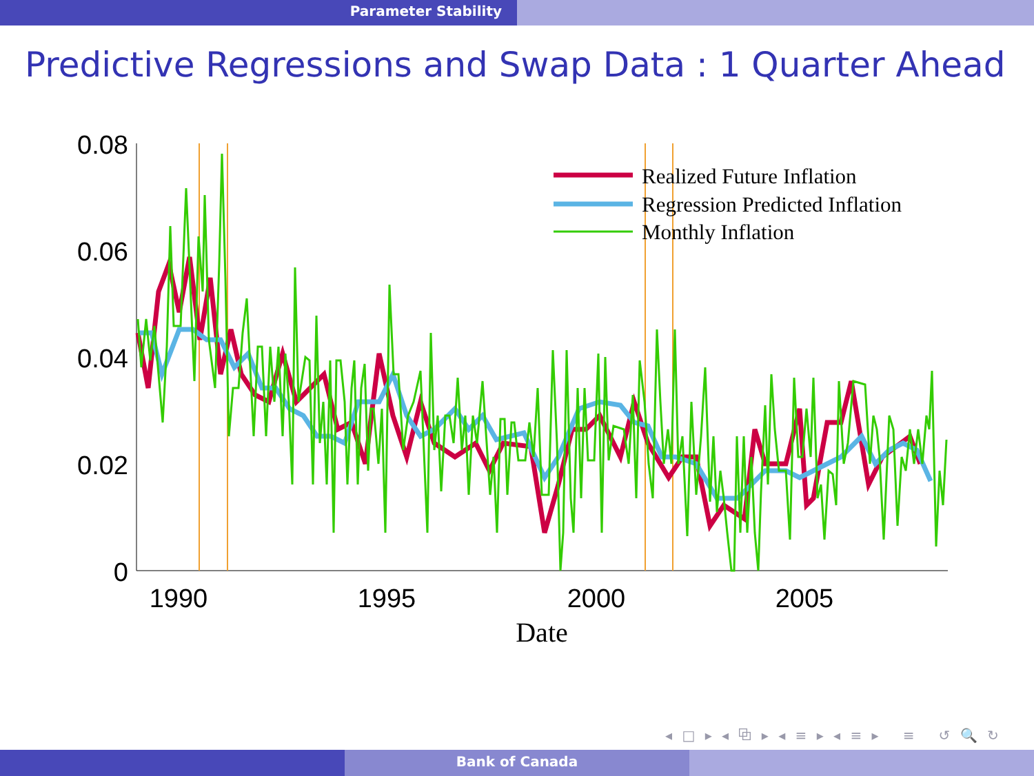Parameter Stability
Predictive Regressions and Swap Data : 1 Quarter Ahead
0.08
0.06
0.04
0.02
0
1990
1995
2000
2005
Date
Realized Future Inflation
Regression Predicted Inflation
Monthly Inflation
◂ □ ▸ ◂ ⧉ ▸ ◂ ≡ ▸ ◂ ≡ ▸ ≡ ↺ 🔍 ↻
Bank of Canada